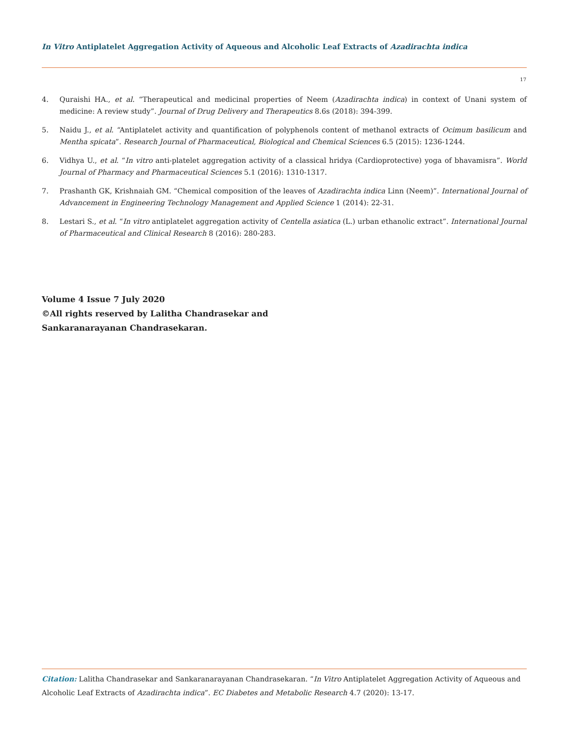In Vitro Antiplatelet Aggregation Activity of Aqueous and Alcoholic Leaf Extracts of Azadirachta indica
17
4. Quraishi HA., et al. “Therapeutical and medicinal properties of Neem (Azadirachta indica) in context of Unani system of medicine: A review study”. Journal of Drug Delivery and Therapeutics 8.6s (2018): 394-399.
5. Naidu J., et al. “Antiplatelet activity and quantification of polyphenols content of methanol extracts of Ocimum basilicum and Mentha spicata”. Research Journal of Pharmaceutical, Biological and Chemical Sciences 6.5 (2015): 1236-1244.
6. Vidhya U., et al. “In vitro anti-platelet aggregation activity of a classical hridya (Cardioprotective) yoga of bhavamisra”. World Journal of Pharmacy and Pharmaceutical Sciences 5.1 (2016): 1310-1317.
7. Prashanth GK, Krishnaiah GM. “Chemical composition of the leaves of Azadirachta indica Linn (Neem)”. International Journal of Advancement in Engineering Technology Management and Applied Science 1 (2014): 22-31.
8. Lestari S., et al. “In vitro antiplatelet aggregation activity of Centella asiatica (L.) urban ethanolic extract”. International Journal of Pharmaceutical and Clinical Research 8 (2016): 280-283.
Volume 4 Issue 7 July 2020
©All rights reserved by Lalitha Chandrasekar and
Sankaranarayanan Chandrasekaran.
Citation: Lalitha Chandrasekar and Sankaranarayanan Chandrasekaran. “In Vitro Antiplatelet Aggregation Activity of Aqueous and Alcoholic Leaf Extracts of Azadirachta indica”. EC Diabetes and Metabolic Research 4.7 (2020): 13-17.